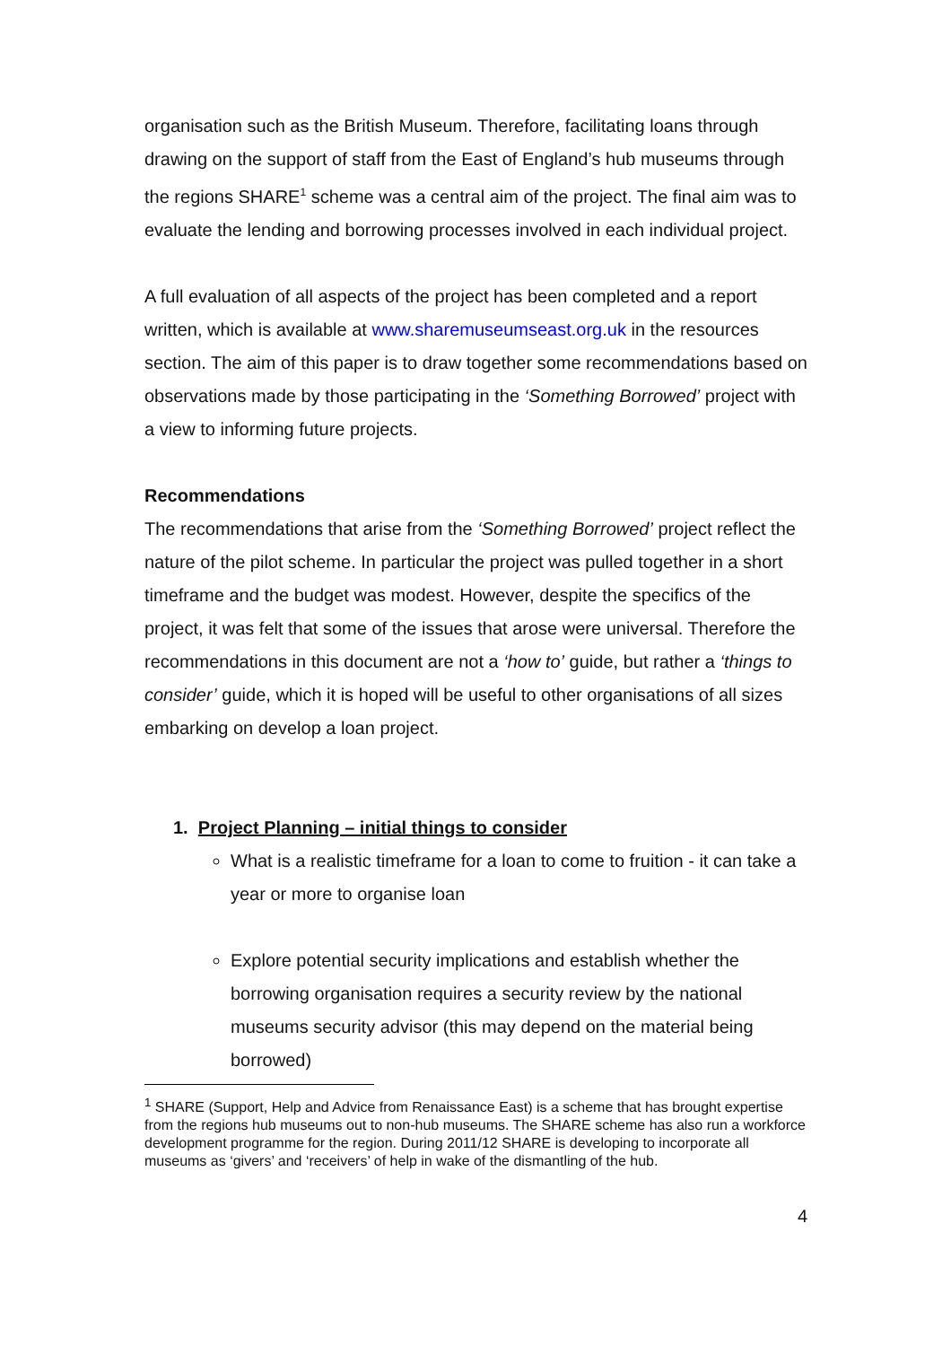organisation such as the British Museum. Therefore, facilitating loans through drawing on the support of staff from the East of England’s hub museums through the regions SHARE<sup>1</sup> scheme was a central aim of the project. The final aim was to evaluate the lending and borrowing processes involved in each individual project.
A full evaluation of all aspects of the project has been completed and a report written, which is available at www.sharemuseumseast.org.uk in the resources section. The aim of this paper is to draw together some recommendations based on observations made by those participating in the ‘Something Borrowed’ project with a view to informing future projects.
Recommendations
The recommendations that arise from the ‘Something Borrowed’ project reflect the nature of the pilot scheme. In particular the project was pulled together in a short timeframe and the budget was modest. However, despite the specifics of the project, it was felt that some of the issues that arose were universal. Therefore the recommendations in this document are not a ‘how to’ guide, but rather a ‘things to consider’ guide, which it is hoped will be useful to other organisations of all sizes embarking on develop a loan project.
1. Project Planning – initial things to consider
What is a realistic timeframe for a loan to come to fruition - it can take a year or more to organise loan
Explore potential security implications and establish whether the borrowing organisation requires a security review by the national museums security advisor (this may depend on the material being borrowed)
<sup>1</sup> SHARE (Support, Help and Advice from Renaissance East) is a scheme that has brought expertise from the regions hub museums out to non-hub museums. The SHARE scheme has also run a workforce development programme for the region. During 2011/12 SHARE is developing to incorporate all museums as ‘givers’ and ‘receivers’ of help in wake of the dismantling of the hub.
4